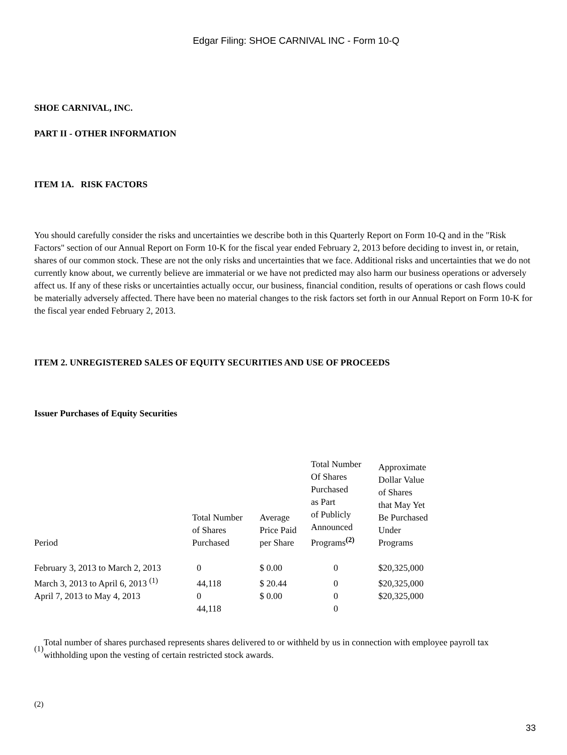Edgar Filing: SHOE CARNIVAL INC - Form 10-Q
SHOE CARNIVAL, INC.
PART II - OTHER INFORMATION
ITEM 1A. RISK FACTORS
You should carefully consider the risks and uncertainties we describe both in this Quarterly Report on Form 10-Q and in the "Risk Factors" section of our Annual Report on Form 10-K for the fiscal year ended February 2, 2013 before deciding to invest in, or retain, shares of our common stock. These are not the only risks and uncertainties that we face. Additional risks and uncertainties that we do not currently know about, we currently believe are immaterial or we have not predicted may also harm our business operations or adversely affect us. If any of these risks or uncertainties actually occur, our business, financial condition, results of operations or cash flows could be materially adversely affected. There have been no material changes to the risk factors set forth in our Annual Report on Form 10-K for the fiscal year ended February 2, 2013.
ITEM 2. UNREGISTERED SALES OF EQUITY SECURITIES AND USE OF PROCEEDS
Issuer Purchases of Equity Securities
| Period | Total Number of Shares Purchased | Average Price Paid per Share | Total Number Of Shares Purchased as Part of Publicly Announced Programs<sup>(2)</sup> | Approximate Dollar Value of Shares that May Yet Be Purchased Under Programs |
| February 3, 2013 to March 2, 2013 | 0 | $ 0.00 | 0 | $20,325,000 |
| March 3, 2013 to April 6, 2013 <sup>(1)</sup> | 44,118 | $ 20.44 | 0 | $20,325,000 |
| April 7, 2013 to May 4, 2013 | 0 | $ 0.00 | 0 | $20,325,000 |
| | 44,118 | | 0 | |
(1)
Total number of shares purchased represents shares delivered to or withheld by us in connection with employee payroll tax withholding upon the vesting of certain restricted stock awards.
(2)
33